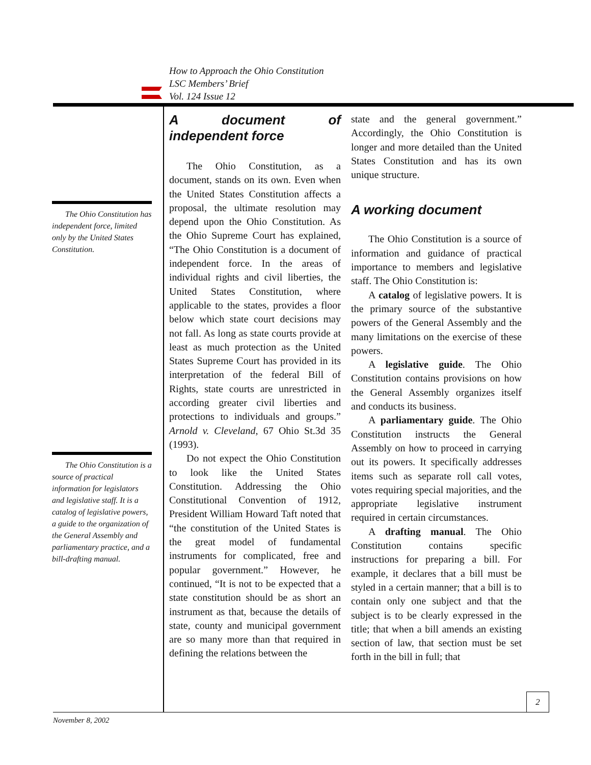How to Approach the Ohio Constitution
LSC Members’ Brief
Vol. 124 Issue 12
The Ohio Constitution has independent force, limited only by the United States Constitution.
The Ohio Constitution is a source of practical information for legislators and legislative staff. It is a catalog of legislative powers, a guide to the organization of the General Assembly and parliamentary practice, and a bill-drafting manual.
A document of independent force
The Ohio Constitution, as a document, stands on its own. Even when the United States Constitution affects a proposal, the ultimate resolution may depend upon the Ohio Constitution. As the Ohio Supreme Court has explained, “The Ohio Constitution is a document of independent force. In the areas of individual rights and civil liberties, the United States Constitution, where applicable to the states, provides a floor below which state court decisions may not fall. As long as state courts provide at least as much protection as the United States Supreme Court has provided in its interpretation of the federal Bill of Rights, state courts are unrestricted in according greater civil liberties and protections to individuals and groups.” Arnold v. Cleveland, 67 Ohio St.3d 35 (1993).
Do not expect the Ohio Constitution to look like the United States Constitution. Addressing the Ohio Constitutional Convention of 1912, President William Howard Taft noted that “the constitution of the United States is the great model of fundamental instruments for complicated, free and popular government.” However, he continued, “It is not to be expected that a state constitution should be as short an instrument as that, because the details of state, county and municipal government are so many more than that required in defining the relations between the
state and the general government.” Accordingly, the Ohio Constitution is longer and more detailed than the United States Constitution and has its own unique structure.
A working document
The Ohio Constitution is a source of information and guidance of practical importance to members and legislative staff. The Ohio Constitution is:
A catalog of legislative powers. It is the primary source of the substantive powers of the General Assembly and the many limitations on the exercise of these powers.
A legislative guide. The Ohio Constitution contains provisions on how the General Assembly organizes itself and conducts its business.
A parliamentary guide. The Ohio Constitution instructs the General Assembly on how to proceed in carrying out its powers. It specifically addresses items such as separate roll call votes, votes requiring special majorities, and the appropriate legislative instrument required in certain circumstances.
A drafting manual. The Ohio Constitution contains specific instructions for preparing a bill. For example, it declares that a bill must be styled in a certain manner; that a bill is to contain only one subject and that the subject is to be clearly expressed in the title; that when a bill amends an existing section of law, that section must be set forth in the bill in full; that
2
November 8, 2002